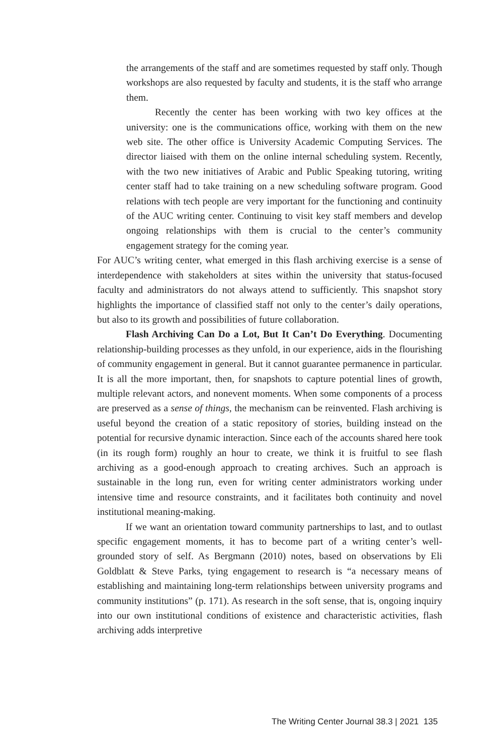the arrangements of the staff and are sometimes requested by staff only. Though workshops are also requested by faculty and students, it is the staff who arrange them.
Recently the center has been working with two key offices at the university: one is the communications office, working with them on the new web site. The other office is University Academic Computing Services. The director liaised with them on the online internal scheduling system. Recently, with the two new initiatives of Arabic and Public Speaking tutoring, writing center staff had to take training on a new scheduling software program. Good relations with tech people are very important for the functioning and continuity of the AUC writing center. Continuing to visit key staff members and develop ongoing relationships with them is crucial to the center’s community engagement strategy for the coming year.
For AUC’s writing center, what emerged in this flash archiving exercise is a sense of interdependence with stakeholders at sites within the university that status-focused faculty and administrators do not always attend to sufficiently. This snapshot story highlights the importance of classified staff not only to the center’s daily operations, but also to its growth and possibilities of future collaboration.
Flash Archiving Can Do a Lot, But It Can’t Do Everything. Documenting relationship-building processes as they unfold, in our experience, aids in the flourishing of community engagement in general. But it cannot guarantee permanence in particular. It is all the more important, then, for snapshots to capture potential lines of growth, multiple relevant actors, and nonevent moments. When some components of a process are preserved as a sense of things, the mechanism can be reinvented. Flash archiving is useful beyond the creation of a static repository of stories, building instead on the potential for recursive dynamic interaction. Since each of the accounts shared here took (in its rough form) roughly an hour to create, we think it is fruitful to see flash archiving as a good-enough approach to creating archives. Such an approach is sustainable in the long run, even for writing center administrators working under intensive time and resource constraints, and it facilitates both continuity and novel institutional meaning-making.
If we want an orientation toward community partnerships to last, and to outlast specific engagement moments, it has to become part of a writing center’s well-grounded story of self. As Bergmann (2010) notes, based on observations by Eli Goldblatt & Steve Parks, tying engagement to research is “a necessary means of establishing and maintaining long-term relationships between university programs and community institutions” (p. 171). As research in the soft sense, that is, ongoing inquiry into our own institutional conditions of existence and characteristic activities, flash archiving adds interpretive
The Writing Center Journal 38.3 | 2021 135